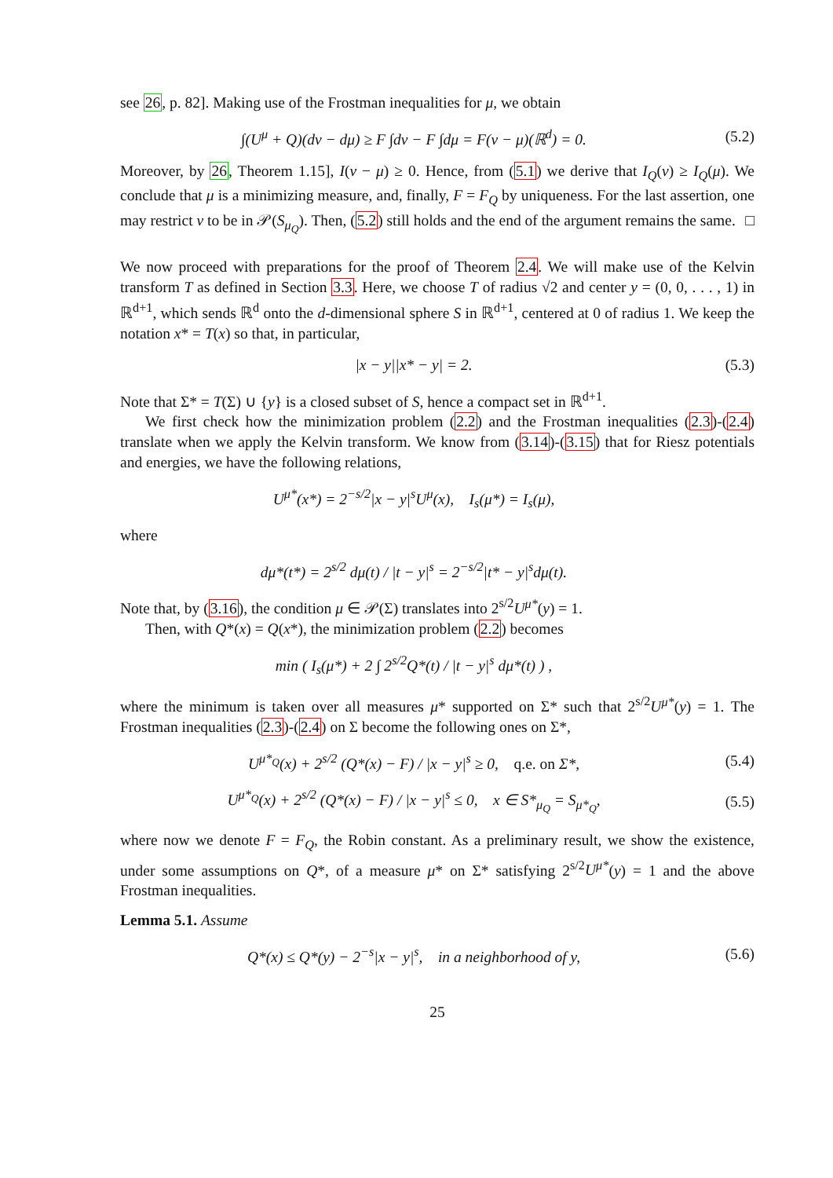see 26, p. 82]. Making use of the Frostman inequalities for μ, we obtain
∫(U<sup>μ</sup> + Q)(dν − dμ) ≥ F ∫dν − F ∫dμ = F(ν − μ)(ℝ<sup>d</sup>) = 0.
(5.2)
Moreover, by 26, Theorem 1.15], I(ν − μ) ≥ 0. Hence, from (5.1) we derive that I<sub>Q</sub>(ν) ≥ I<sub>Q</sub>(μ). We conclude that μ is a minimizing measure, and, finally, F = F<sub>Q</sub> by uniqueness. For the last assertion, one may restrict ν to be in 𝒫(S<sub>μ<sub>Q</sub></sub>). Then, (5.2) still holds and the end of the argument remains the same. □
We now proceed with preparations for the proof of Theorem 2.4. We will make use of the Kelvin transform T as defined in Section 3.3. Here, we choose T of radius √2 and center y = (0, 0, . . . , 1) in ℝ<sup>d+1</sup>, which sends ℝ<sup>d</sup> onto the d-dimensional sphere S in ℝ<sup>d+1</sup>, centered at 0 of radius 1. We keep the notation x* = T(x) so that, in particular,
|x − y||x* − y| = 2. (5.3)
Note that Σ* = T(Σ) ∪ {y} is a closed subset of S, hence a compact set in ℝ<sup>d+1</sup>.
We first check how the minimization problem (2.2) and the Frostman inequalities (2.3)-(2.4) translate when we apply the Kelvin transform. We know from (3.14)-(3.15) that for Riesz potentials and energies, we have the following relations,
U<sup>μ*</sup>(x*) = 2<sup>−s/2</sup>|x − y|<sup>s</sup>U<sup>μ</sup>(x), I<sub>s</sub>(μ*) = I<sub>s</sub>(μ),
where
dμ*(t*) = 2<sup>s/2</sup> dμ(t) / |t − y|<sup>s</sup> = 2<sup>−s/2</sup>|t* − y|<sup>s</sup>dμ(t).
Note that, by (3.16), the condition μ ∈ 𝒫(Σ) translates into 2<sup>s/2</sup>U<sup>μ*</sup>(y) = 1.
Then, with Q*(x) = Q(x*), the minimization problem (2.2) becomes
min ( I<sub>s</sub>(μ*) + 2 ∫ 2<sup>s/2</sup>Q*(t) / |t − y|<sup>s</sup> dμ*(t) ) ,
where the minimum is taken over all measures μ* supported on Σ* such that 2<sup>s/2</sup>U<sup>μ*</sup>(y) = 1. The Frostman inequalities (2.3)-(2.4) on Σ become the following ones on Σ*,
U<sup>μ*<sub>Q</sub></sup>(x) + 2<sup>s/2</sup> (Q*(x) − F) / |x − y|<sup>s</sup> ≥ 0, q.e. on Σ*,
(5.4)
U<sup>μ*<sub>Q</sub></sup>(x) + 2<sup>s/2</sup> (Q*(x) − F) / |x − y|<sup>s</sup> ≤ 0, x ∈ S*<sub>μ<sub>Q</sub></sub> = S<sub>μ*<sub>Q</sub></sub>,
(5.5)
where now we denote F = F<sub>Q</sub>, the Robin constant. As a preliminary result, we show the existence, under some assumptions on Q*, of a measure μ* on Σ* satisfying 2<sup>s/2</sup>U<sup>μ*</sup>(y) = 1 and the above Frostman inequalities.
Lemma 5.1. Assume
Q*(x) ≤ Q*(y) − 2<sup>−s</sup>|x − y|<sup>s</sup>, in a neighborhood of y,
(5.6)
25